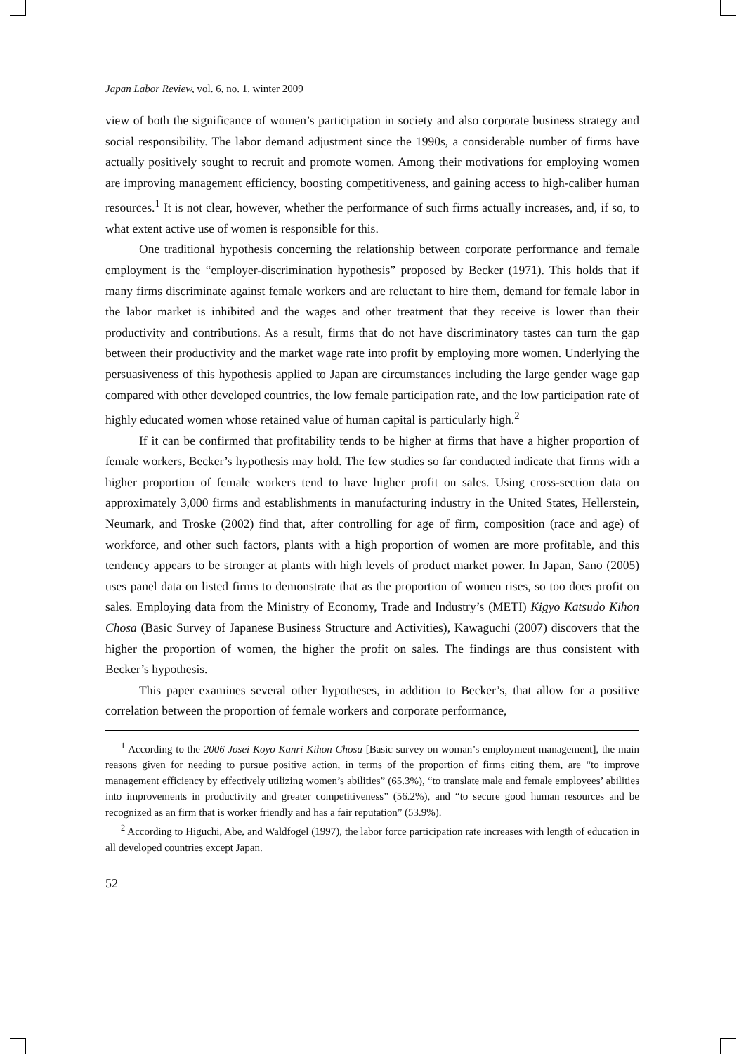Japan Labor Review, vol. 6, no. 1, winter 2009
view of both the significance of women’s participation in society and also corporate business strategy and social responsibility. The labor demand adjustment since the 1990s, a considerable number of firms have actually positively sought to recruit and promote women. Among their motivations for employing women are improving management efficiency, boosting competitiveness, and gaining access to high-caliber human resources.<sup>1</sup> It is not clear, however, whether the performance of such firms actually increases, and, if so, to what extent active use of women is responsible for this.
One traditional hypothesis concerning the relationship between corporate performance and female employment is the “employer-discrimination hypothesis” proposed by Becker (1971). This holds that if many firms discriminate against female workers and are reluctant to hire them, demand for female labor in the labor market is inhibited and the wages and other treatment that they receive is lower than their productivity and contributions. As a result, firms that do not have discriminatory tastes can turn the gap between their productivity and the market wage rate into profit by employing more women. Underlying the persuasiveness of this hypothesis applied to Japan are circumstances including the large gender wage gap compared with other developed countries, the low female participation rate, and the low participation rate of highly educated women whose retained value of human capital is particularly high.<sup>2</sup>
If it can be confirmed that profitability tends to be higher at firms that have a higher proportion of female workers, Becker’s hypothesis may hold. The few studies so far conducted indicate that firms with a higher proportion of female workers tend to have higher profit on sales. Using cross-section data on approximately 3,000 firms and establishments in manufacturing industry in the United States, Hellerstein, Neumark, and Troske (2002) find that, after controlling for age of firm, composition (race and age) of workforce, and other such factors, plants with a high proportion of women are more profitable, and this tendency appears to be stronger at plants with high levels of product market power. In Japan, Sano (2005) uses panel data on listed firms to demonstrate that as the proportion of women rises, so too does profit on sales. Employing data from the Ministry of Economy, Trade and Industry’s (METI) Kigyo Katsudo Kihon Chosa (Basic Survey of Japanese Business Structure and Activities), Kawaguchi (2007) discovers that the higher the proportion of women, the higher the profit on sales. The findings are thus consistent with Becker’s hypothesis.
This paper examines several other hypotheses, in addition to Becker’s, that allow for a positive correlation between the proportion of female workers and corporate performance,
<sup>1</sup> According to the 2006 Josei Koyo Kanri Kihon Chosa [Basic survey on woman’s employment management], the main reasons given for needing to pursue positive action, in terms of the proportion of firms citing them, are “to improve management efficiency by effectively utilizing women’s abilities” (65.3%), “to translate male and female employees’ abilities into improvements in productivity and greater competitiveness” (56.2%), and “to secure good human resources and be recognized as an firm that is worker friendly and has a fair reputation” (53.9%).
<sup>2</sup> According to Higuchi, Abe, and Waldfogel (1997), the labor force participation rate increases with length of education in all developed countries except Japan.
52